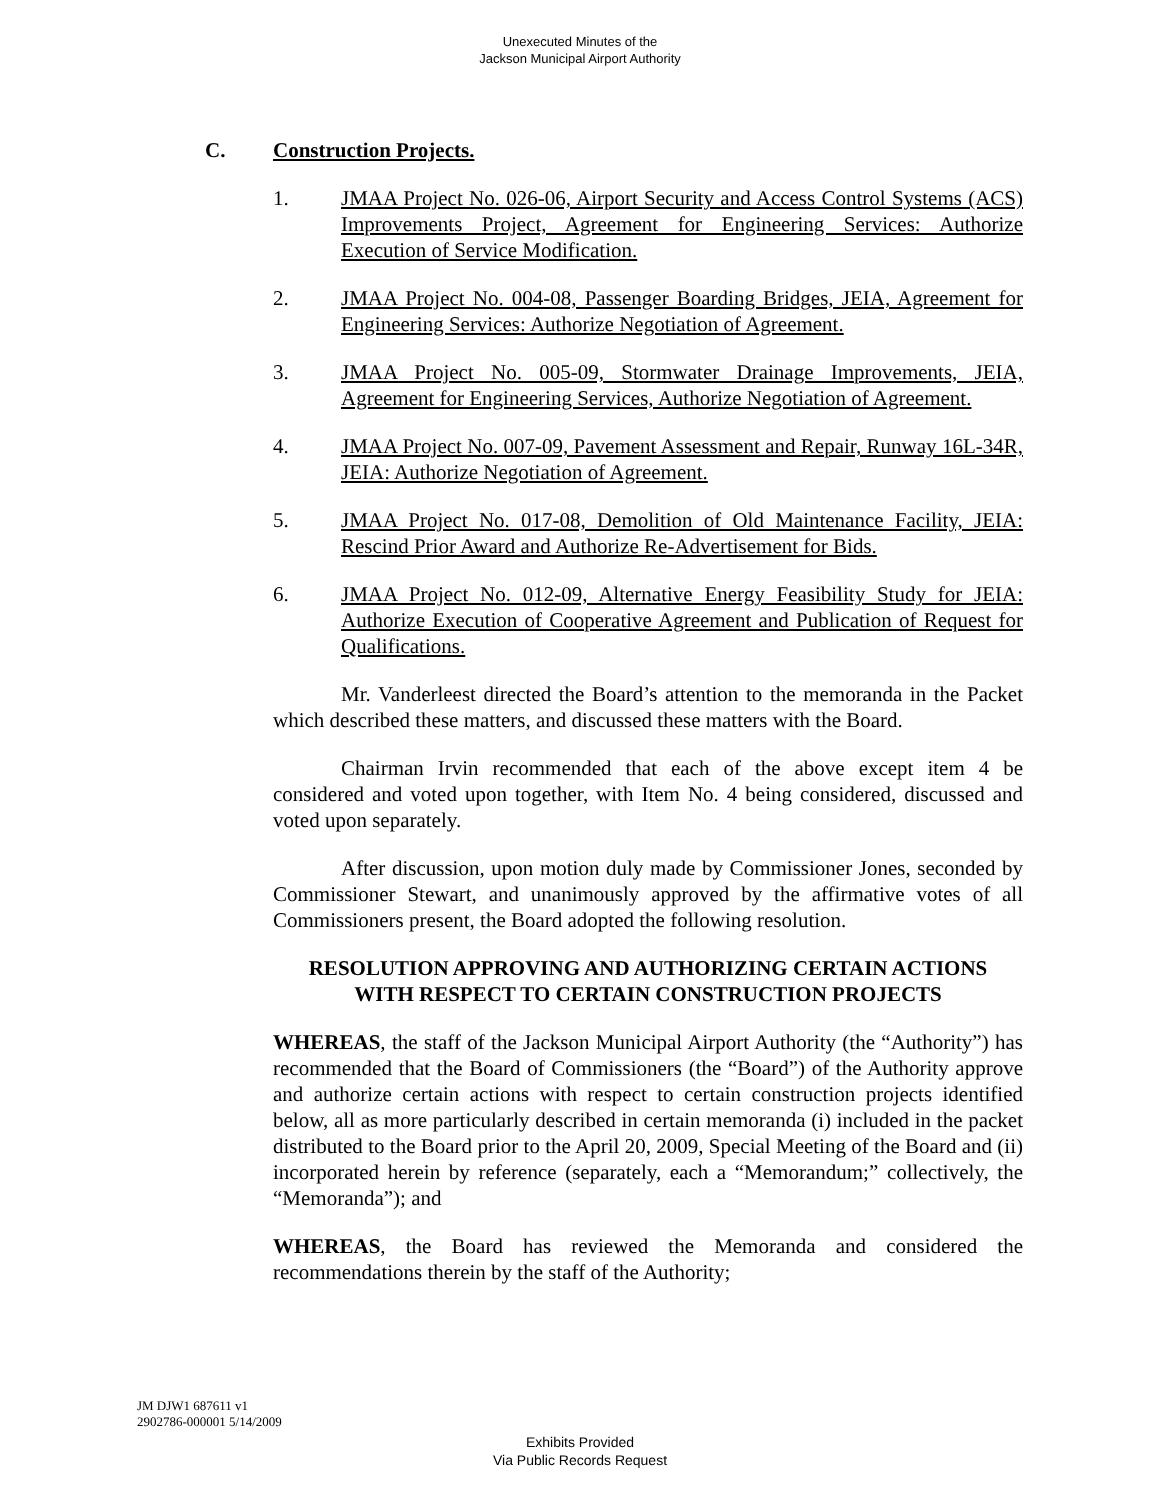Unexecuted Minutes of the
Jackson Municipal Airport Authority
C. Construction Projects.
1. JMAA Project No. 026-06, Airport Security and Access Control Systems (ACS) Improvements Project, Agreement for Engineering Services: Authorize Execution of Service Modification.
2. JMAA Project No. 004-08, Passenger Boarding Bridges, JEIA, Agreement for Engineering Services: Authorize Negotiation of Agreement.
3. JMAA Project No. 005-09, Stormwater Drainage Improvements, JEIA, Agreement for Engineering Services, Authorize Negotiation of Agreement.
4. JMAA Project No. 007-09, Pavement Assessment and Repair, Runway 16L-34R, JEIA: Authorize Negotiation of Agreement.
5. JMAA Project No. 017-08, Demolition of Old Maintenance Facility, JEIA: Rescind Prior Award and Authorize Re-Advertisement for Bids.
6. JMAA Project No. 012-09, Alternative Energy Feasibility Study for JEIA: Authorize Execution of Cooperative Agreement and Publication of Request for Qualifications.
Mr. Vanderleest directed the Board’s attention to the memoranda in the Packet which described these matters, and discussed these matters with the Board.
Chairman Irvin recommended that each of the above except item 4 be considered and voted upon together, with Item No. 4 being considered, discussed and voted upon separately.
After discussion, upon motion duly made by Commissioner Jones, seconded by Commissioner Stewart, and unanimously approved by the affirmative votes of all Commissioners present, the Board adopted the following resolution.
RESOLUTION APPROVING AND AUTHORIZING CERTAIN ACTIONS
WITH RESPECT TO CERTAIN CONSTRUCTION PROJECTS
WHEREAS, the staff of the Jackson Municipal Airport Authority (the “Authority”) has recommended that the Board of Commissioners (the “Board”) of the Authority approve and authorize certain actions with respect to certain construction projects identified below, all as more particularly described in certain memoranda (i) included in the packet distributed to the Board prior to the April 20, 2009, Special Meeting of the Board and (ii) incorporated herein by reference (separately, each a “Memorandum;” collectively, the “Memoranda”); and
WHEREAS, the Board has reviewed the Memoranda and considered the recommendations therein by the staff of the Authority;
JM DJW1 687611 v1
2902786-000001 5/14/2009
Exhibits Provided
Via Public Records Request